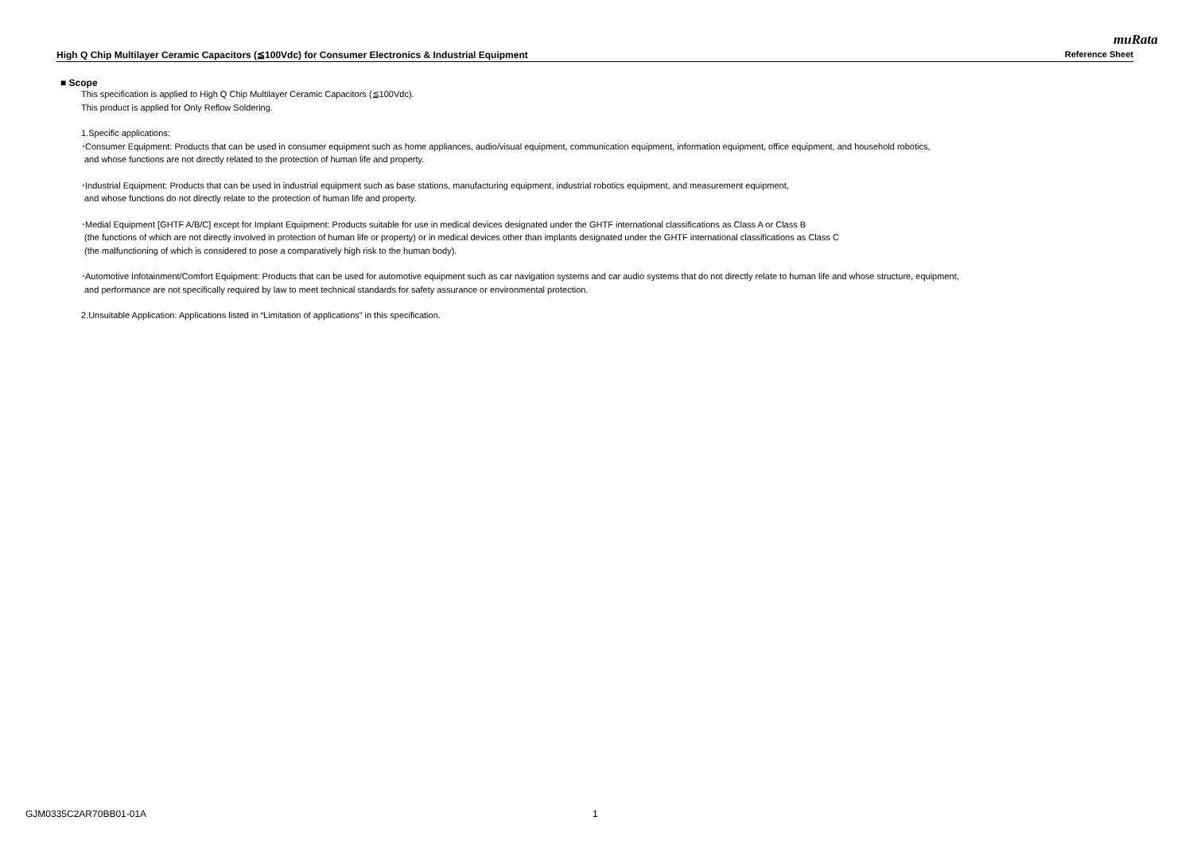muRata
High Q Chip Multilayer Ceramic Capacitors (≦100Vdc) for Consumer Electronics & Industrial Equipment Reference Sheet
■ Scope
This specification is applied to High Q Chip Multilayer Ceramic Capacitors (≦100Vdc).
This product is applied for Only Reflow Soldering.
1.Specific applications:
･Consumer Equipment: Products that can be used in consumer equipment such as home appliances, audio/visual equipment, communication equipment, information equipment, office equipment, and household robotics,
and whose functions are not directly related to the protection of human life and property.
･Industrial Equipment: Products that can be used in industrial equipment such as base stations, manufacturing equipment, industrial robotics equipment, and measurement equipment,
and whose functions do not directly relate to the protection of human life and property.
･Medial Equipment [GHTF A/B/C] except for Implant Equipment: Products suitable for use in medical devices designated under the GHTF international classifications as Class A or Class B
(the functions of which are not directly involved in protection of human life or property) or in medical devices other than implants designated under the GHTF international classifications as Class C
(the malfunctioning of which is considered to pose a comparatively high risk to the human body).
･Automotive Infotainment/Comfort Equipment: Products that can be used for automotive equipment such as car navigation systems and car audio systems that do not directly relate to human life and whose structure, equipment,
and performance are not specifically required by law to meet technical standards for safety assurance or environmental protection.
2.Unsuitable Application: Applications listed in “Limitation of applications” in this specification.
GJM0335C2AR70BB01-01A 1